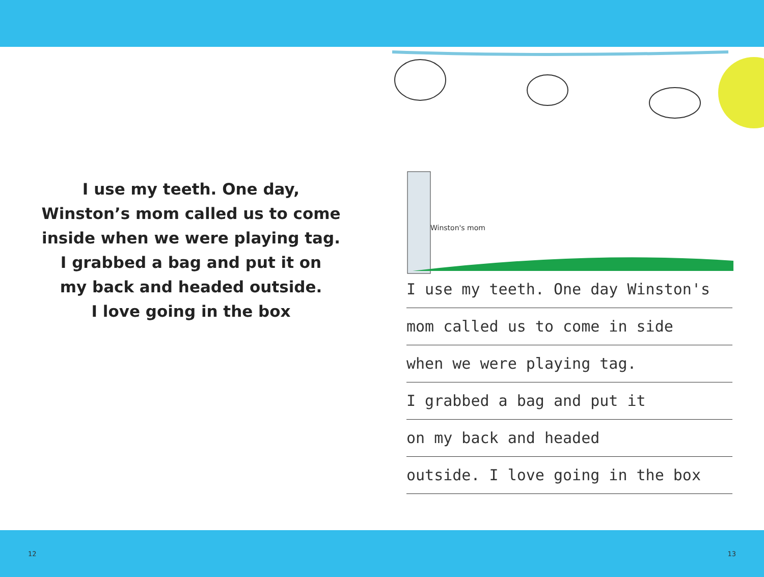I use my teeth. One day,
Winston’s mom called us to come
inside when we were playing tag.
I grabbed a bag and put it on
my back and headed outside.
I love going in the box
Winston's mom
I use my teeth. One day Winston's
mom called us to come in side
when we were playing tag.
I grabbed a bag and put it
on my back and headed
outside. I love going in the box
12 13